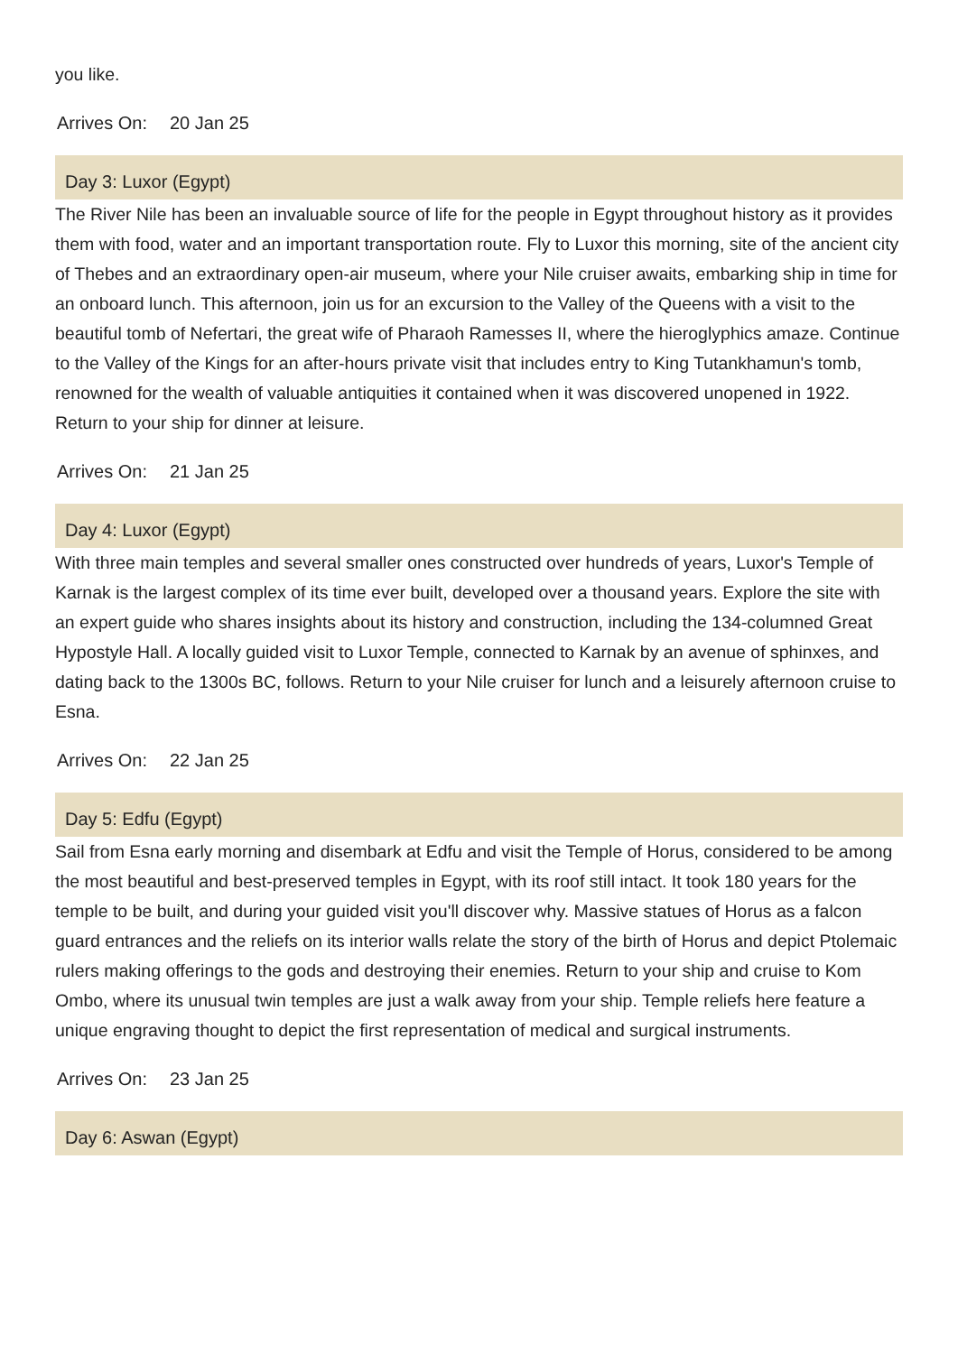you like.
Arrives On: 20 Jan 25
Day 3: Luxor (Egypt)
The River Nile has been an invaluable source of life for the people in Egypt throughout history as it provides them with food, water and an important transportation route. Fly to Luxor this morning, site of the ancient city of Thebes and an extraordinary open-air museum, where your Nile cruiser awaits, embarking ship in time for an onboard lunch. This afternoon, join us for an excursion to the Valley of the Queens with a visit to the beautiful tomb of Nefertari, the great wife of Pharaoh Ramesses II, where the hieroglyphics amaze. Continue to the Valley of the Kings for an after-hours private visit that includes entry to King Tutankhamun's tomb, renowned for the wealth of valuable antiquities it contained when it was discovered unopened in 1922. Return to your ship for dinner at leisure.
Arrives On: 21 Jan 25
Day 4: Luxor (Egypt)
With three main temples and several smaller ones constructed over hundreds of years, Luxor's Temple of Karnak is the largest complex of its time ever built, developed over a thousand years. Explore the site with an expert guide who shares insights about its history and construction, including the 134-columned Great Hypostyle Hall. A locally guided visit to Luxor Temple, connected to Karnak by an avenue of sphinxes, and dating back to the 1300s BC, follows. Return to your Nile cruiser for lunch and a leisurely afternoon cruise to Esna.
Arrives On: 22 Jan 25
Day 5: Edfu (Egypt)
Sail from Esna early morning and disembark at Edfu and visit the Temple of Horus, considered to be among the most beautiful and best-preserved temples in Egypt, with its roof still intact. It took 180 years for the temple to be built, and during your guided visit you'll discover why. Massive statues of Horus as a falcon guard entrances and the reliefs on its interior walls relate the story of the birth of Horus and depict Ptolemaic rulers making offerings to the gods and destroying their enemies. Return to your ship and cruise to Kom Ombo, where its unusual twin temples are just a walk away from your ship. Temple reliefs here feature a unique engraving thought to depict the first representation of medical and surgical instruments.
Arrives On: 23 Jan 25
Day 6: Aswan (Egypt)